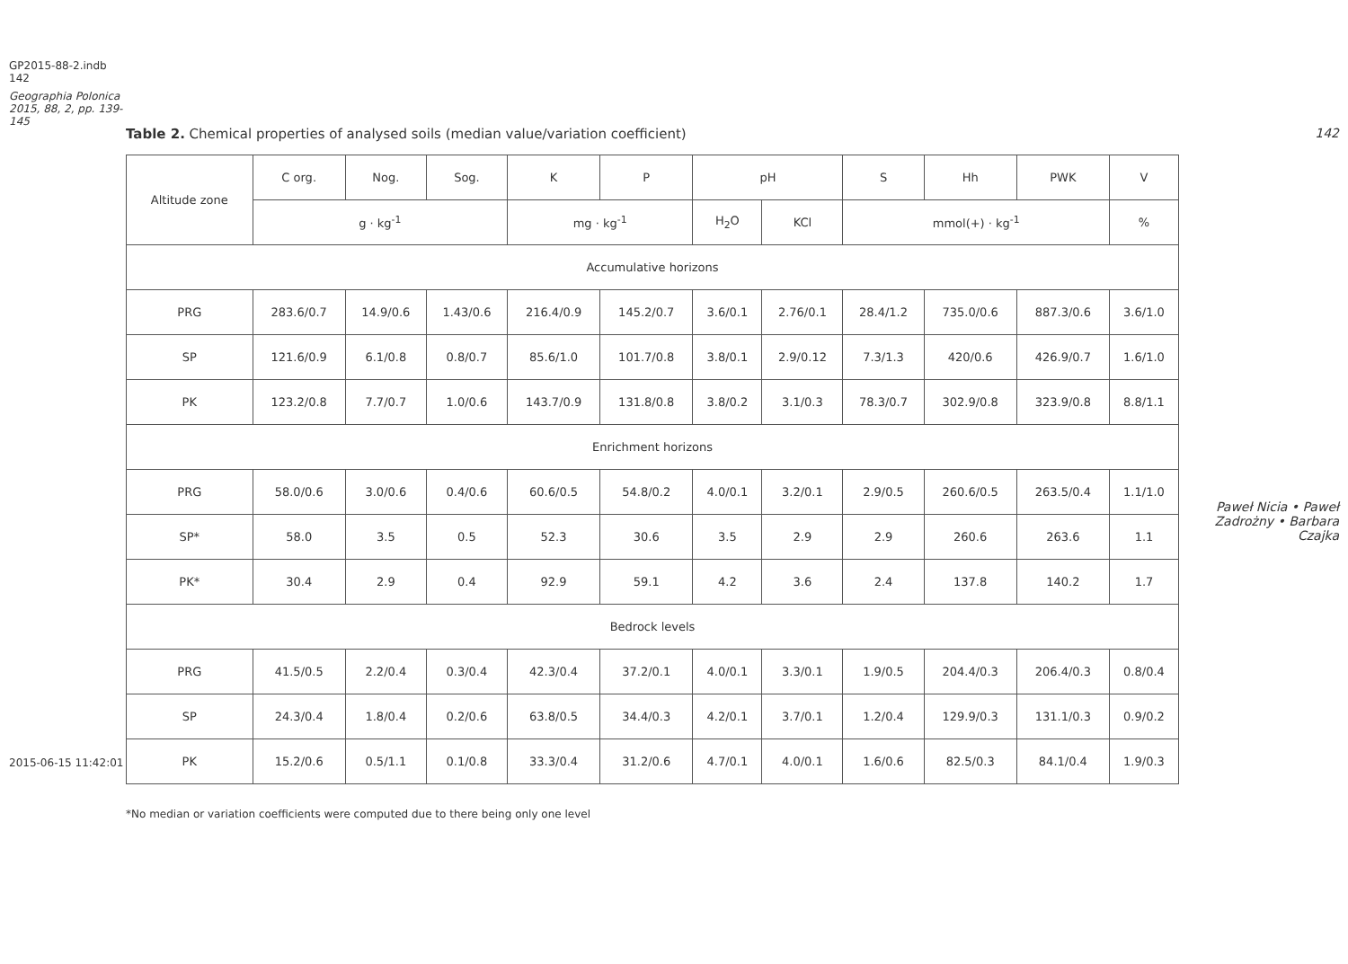GP2015-88-2.indb 142
Geographia Polonica 2015, 88, 2, pp. 139-145
2015-06-15 11:42:01
Table 2. Chemical properties of analysed soils (median value/variation coefficient)
| Altitude zone | C org. | Nog. | Sog. | K | P | pH | | S | Hh | PWK | V |
| --- | --- | --- | --- | --- | --- | --- | --- | --- | --- | --- | --- |
| | g · kg<sup>-1</sup> | | | mg · kg<sup>-1</sup> | | H<sub>2</sub>O | KCl | mmol(+) · kg<sup>-1</sup> | | | % |
| Accumulative horizons | | | | | | | | | | | |
| PRG | 283.6/0.7 | 14.9/0.6 | 1.43/0.6 | 216.4/0.9 | 145.2/0.7 | 3.6/0.1 | 2.76/0.1 | 28.4/1.2 | 735.0/0.6 | 887.3/0.6 | 3.6/1.0 |
| SP | 121.6/0.9 | 6.1/0.8 | 0.8/0.7 | 85.6/1.0 | 101.7/0.8 | 3.8/0.1 | 2.9/0.12 | 7.3/1.3 | 420/0.6 | 426.9/0.7 | 1.6/1.0 |
| PK | 123.2/0.8 | 7.7/0.7 | 1.0/0.6 | 143.7/0.9 | 131.8/0.8 | 3.8/0.2 | 3.1/0.3 | 78.3/0.7 | 302.9/0.8 | 323.9/0.8 | 8.8/1.1 |
| Enrichment horizons | | | | | | | | | | | |
| PRG | 58.0/0.6 | 3.0/0.6 | 0.4/0.6 | 60.6/0.5 | 54.8/0.2 | 4.0/0.1 | 3.2/0.1 | 2.9/0.5 | 260.6/0.5 | 263.5/0.4 | 1.1/1.0 |
| SP* | 58.0 | 3.5 | 0.5 | 52.3 | 30.6 | 3.5 | 2.9 | 2.9 | 260.6 | 263.6 | 1.1 |
| PK* | 30.4 | 2.9 | 0.4 | 92.9 | 59.1 | 4.2 | 3.6 | 2.4 | 137.8 | 140.2 | 1.7 |
| Bedrock levels | | | | | | | | | | | |
| PRG | 41.5/0.5 | 2.2/0.4 | 0.3/0.4 | 42.3/0.4 | 37.2/0.1 | 4.0/0.1 | 3.3/0.1 | 1.9/0.5 | 204.4/0.3 | 206.4/0.3 | 0.8/0.4 |
| SP | 24.3/0.4 | 1.8/0.4 | 0.2/0.6 | 63.8/0.5 | 34.4/0.3 | 4.2/0.1 | 3.7/0.1 | 1.2/0.4 | 129.9/0.3 | 131.1/0.3 | 0.9/0.2 |
| PK | 15.2/0.6 | 0.5/1.1 | 0.1/0.8 | 33.3/0.4 | 31.2/0.6 | 4.7/0.1 | 4.0/0.1 | 1.6/0.6 | 82.5/0.3 | 84.1/0.4 | 1.9/0.3 |
*No median or variation coefficients were computed due to there being only one level
142
Paweł Nicia • Paweł Zadrożny • Barbara Czajka